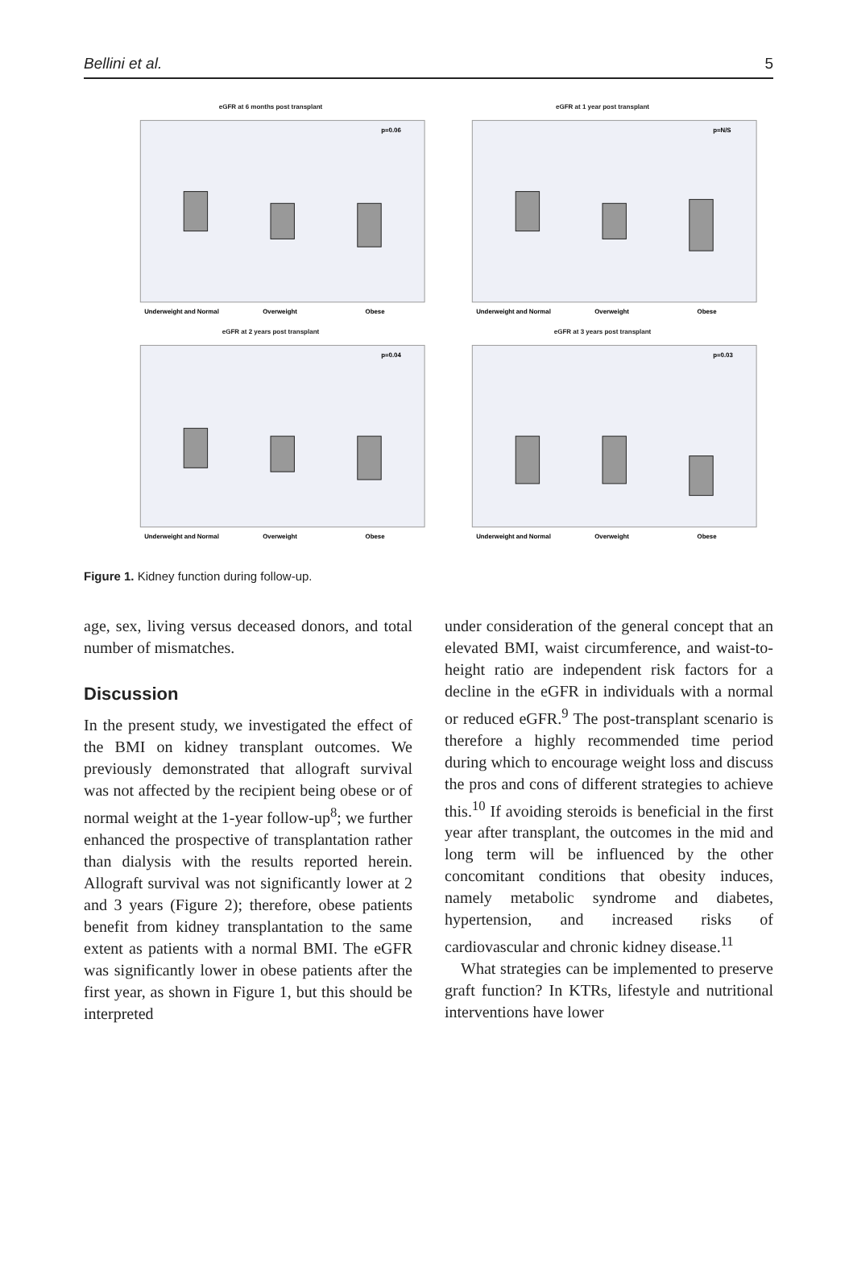Bellini et al. 5
eGFR at 6 months post transplant
Underweight and Normal
Overweight
Obese
p=0.06
eGFR at 1 year post transplant
Underweight and Normal
Overweight
Obese
p=N/S
eGFR at 2 years post transplant
Underweight and Normal
Overweight
Obese
p=0.04
eGFR at 3 years post transplant
Underweight and Normal
Overweight
Obese
p=0.03
Figure 1. Kidney function during follow-up.
age, sex, living versus deceased donors, and total number of mismatches.
Discussion
In the present study, we investigated the effect of the BMI on kidney transplant outcomes. We previously demonstrated that allograft survival was not affected by the recipient being obese or of normal weight at the 1-year follow-up<sup>8</sup>; we further enhanced the prospective of transplantation rather than dialysis with the results reported herein. Allograft survival was not significantly lower at 2 and 3 years (Figure 2); therefore, obese patients benefit from kidney transplantation to the same extent as patients with a normal BMI. The eGFR was significantly lower in obese patients after the first year, as shown in Figure 1, but this should be interpreted
under consideration of the general concept that an elevated BMI, waist circumference, and waist-to-height ratio are independent risk factors for a decline in the eGFR in individuals with a normal or reduced eGFR.<sup>9</sup> The post-transplant scenario is therefore a highly recommended time period during which to encourage weight loss and discuss the pros and cons of different strategies to achieve this.<sup>10</sup> If avoiding steroids is beneficial in the first year after transplant, the outcomes in the mid and long term will be influenced by the other concomitant conditions that obesity induces, namely metabolic syndrome and diabetes, hypertension, and increased risks of cardiovascular and chronic kidney disease.<sup>11</sup>
What strategies can be implemented to preserve graft function? In KTRs, lifestyle and nutritional interventions have lower